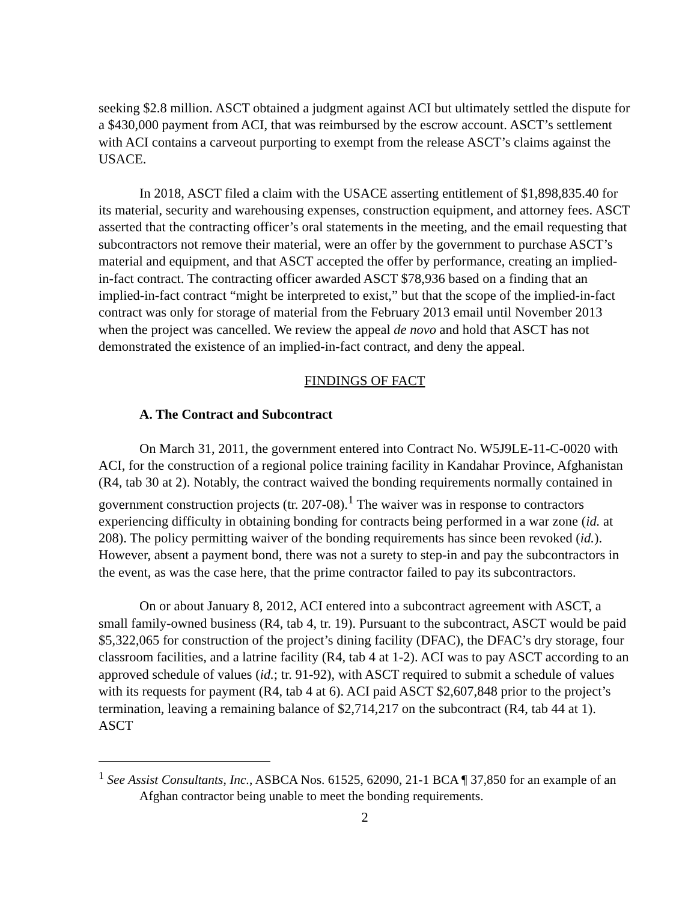seeking $2.8 million. ASCT obtained a judgment against ACI but ultimately settled the dispute for a $430,000 payment from ACI, that was reimbursed by the escrow account. ASCT’s settlement with ACI contains a carveout purporting to exempt from the release ASCT’s claims against the USACE.
In 2018, ASCT filed a claim with the USACE asserting entitlement of $1,898,835.40 for its material, security and warehousing expenses, construction equipment, and attorney fees. ASCT asserted that the contracting officer’s oral statements in the meeting, and the email requesting that subcontractors not remove their material, were an offer by the government to purchase ASCT’s material and equipment, and that ASCT accepted the offer by performance, creating an implied-in-fact contract. The contracting officer awarded ASCT $78,936 based on a finding that an implied-in-fact contract “might be interpreted to exist,” but that the scope of the implied-in-fact contract was only for storage of material from the February 2013 email until November 2013 when the project was cancelled. We review the appeal de novo and hold that ASCT has not demonstrated the existence of an implied-in-fact contract, and deny the appeal.
FINDINGS OF FACT
A. The Contract and Subcontract
On March 31, 2011, the government entered into Contract No. W5J9LE-11-C-0020 with ACI, for the construction of a regional police training facility in Kandahar Province, Afghanistan (R4, tab 30 at 2). Notably, the contract waived the bonding requirements normally contained in government construction projects (tr. 207-08).<sup>1</sup> The waiver was in response to contractors experiencing difficulty in obtaining bonding for contracts being performed in a war zone (id. at 208). The policy permitting waiver of the bonding requirements has since been revoked (id.). However, absent a payment bond, there was not a surety to step-in and pay the subcontractors in the event, as was the case here, that the prime contractor failed to pay its subcontractors.
On or about January 8, 2012, ACI entered into a subcontract agreement with ASCT, a small family-owned business (R4, tab 4, tr. 19). Pursuant to the subcontract, ASCT would be paid $5,322,065 for construction of the project’s dining facility (DFAC), the DFAC’s dry storage, four classroom facilities, and a latrine facility (R4, tab 4 at 1-2). ACI was to pay ASCT according to an approved schedule of values (id.; tr. 91-92), with ASCT required to submit a schedule of values with its requests for payment (R4, tab 4 at 6). ACI paid ASCT $2,607,848 prior to the project’s termination, leaving a remaining balance of $2,714,217 on the subcontract (R4, tab 44 at 1). ASCT
<sup>1</sup> See Assist Consultants, Inc., ASBCA Nos. 61525, 62090, 21-1 BCA ¶ 37,850 for an example of an Afghan contractor being unable to meet the bonding requirements.
2